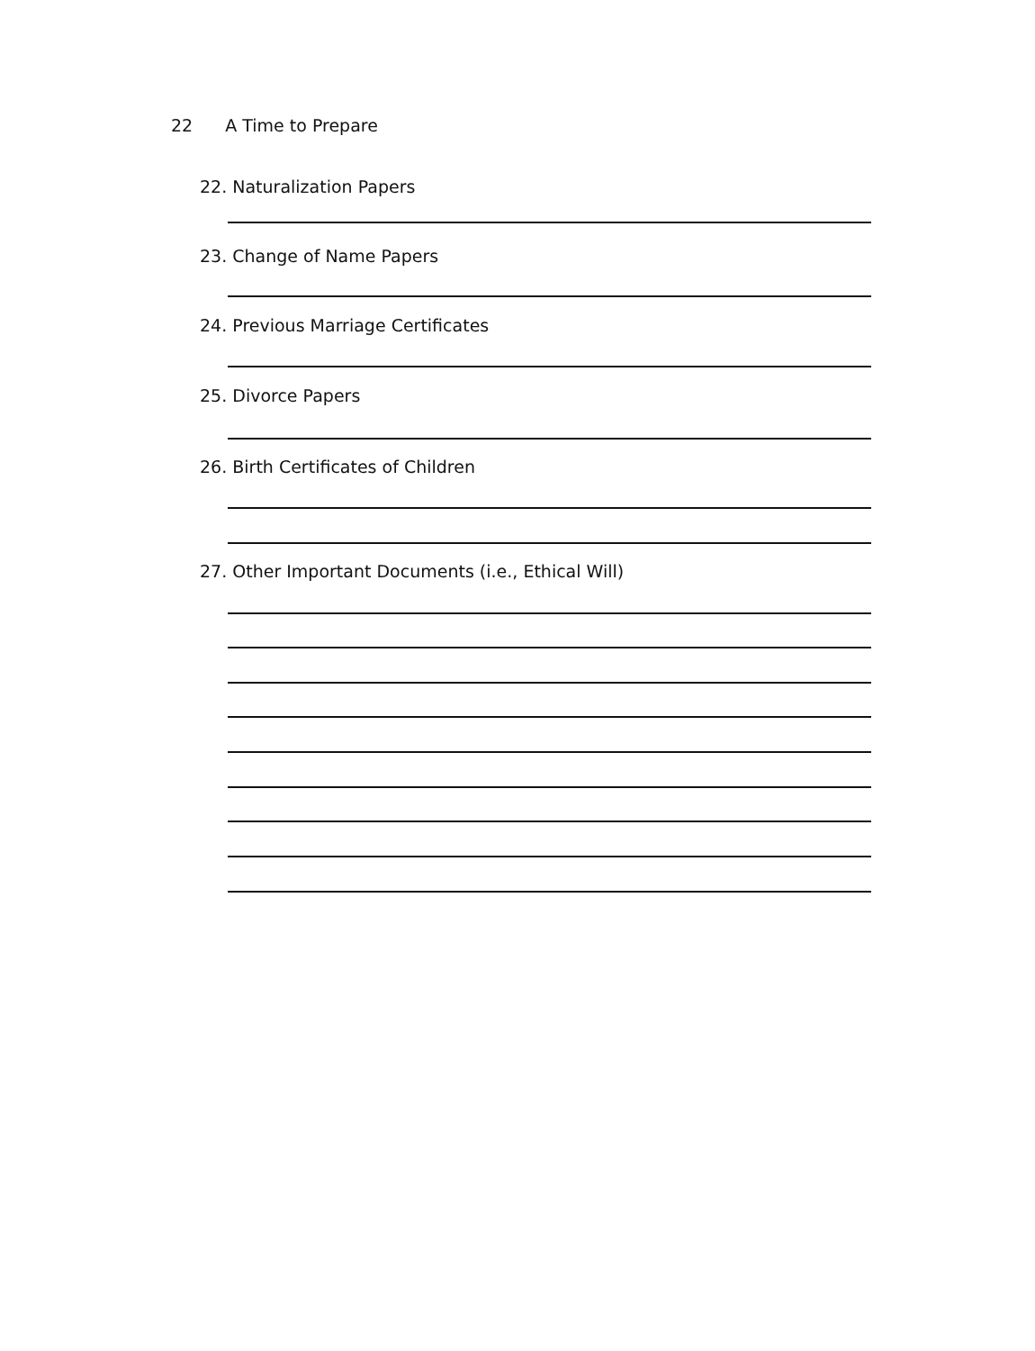22 A Time to Prepare
22. Naturalization Papers
23. Change of Name Papers
24. Previous Marriage Certificates
25. Divorce Papers
26. Birth Certificates of Children
27. Other Important Documents (i.e., Ethical Will)